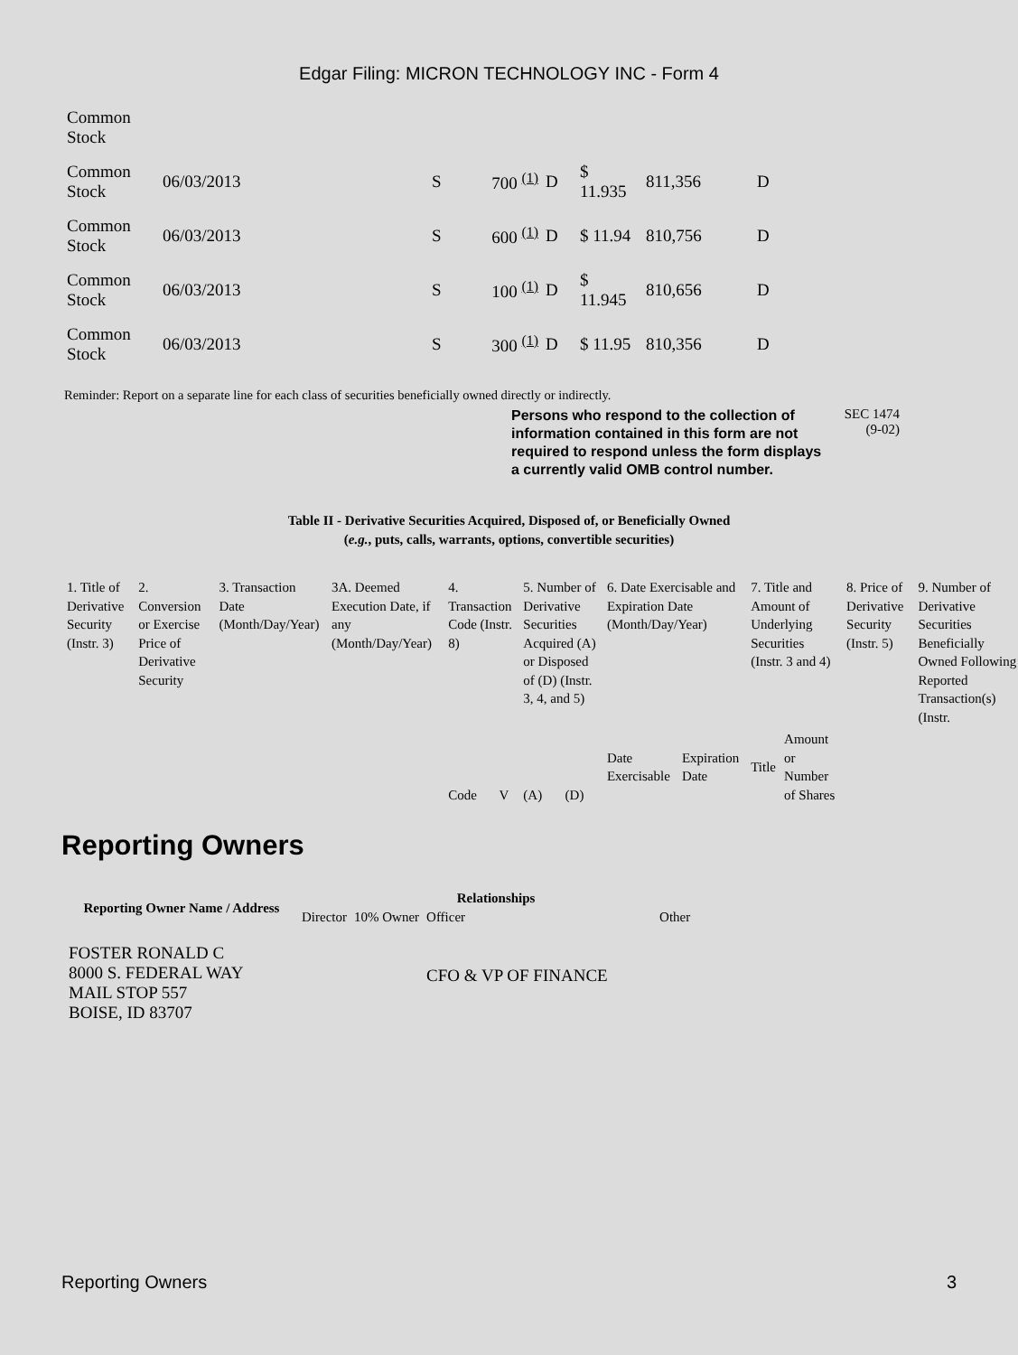Edgar Filing: MICRON TECHNOLOGY INC - Form 4
| Common Stock | | | | | | | |
| Common Stock | 06/03/2013 | S | 700 <sup>(1)</sup> | D | $ 11.935 | 811,356 | D |
| Common Stock | 06/03/2013 | S | 600 <sup>(1)</sup> | D | $ 11.94 | 810,756 | D |
| Common Stock | 06/03/2013 | S | 100 <sup>(1)</sup> | D | $ 11.945 | 810,656 | D |
| Common Stock | 06/03/2013 | S | 300 <sup>(1)</sup> | D | $ 11.95 | 810,356 | D |
Reminder: Report on a separate line for each class of securities beneficially owned directly or indirectly.
Persons who respond to the collection of information contained in this form are not required to respond unless the form displays a currently valid OMB control number.
SEC 1474
(9-02)
Table II - Derivative Securities Acquired, Disposed of, or Beneficially Owned
(e.g., puts, calls, warrants, options, convertible securities)
| 1. Title of Derivative Security (Instr. 3) | 2. Conversion or Exercise Price of Derivative Security | 3. Transaction Date (Month/Day/Year) | 3A. Deemed Execution Date, if any (Month/Day/Year) | 4. Transaction Code (Instr. 8) | | 5. Number of Derivative Securities Acquired (A) or Disposed of (D) (Instr. 3, 4, and 5) | | 6. Date Exercisable and Expiration Date (Month/Day/Year) | | 7. Title and Amount of Underlying Securities (Instr. 3 and 4) | | 8. Price of Derivative Security (Instr. 5) | 9. Number of Derivative Securities Beneficially Owned Following Reported Transaction(s) (Instr. |
| | | | | Code | V | (A) | (D) | Date Exercisable | Expiration Date | Title | Amount or Number of Shares | | |
Reporting Owners
| Reporting Owner Name / Address | Relationships | | | |
| --- | --- | --- | --- | --- |
| | Director | 10% Owner | Officer | Other |
| FOSTER RONALD C 8000 S. FEDERAL WAY MAIL STOP 557 BOISE, ID 83707 | | | CFO & VP OF FINANCE | |
Reporting Owners 3